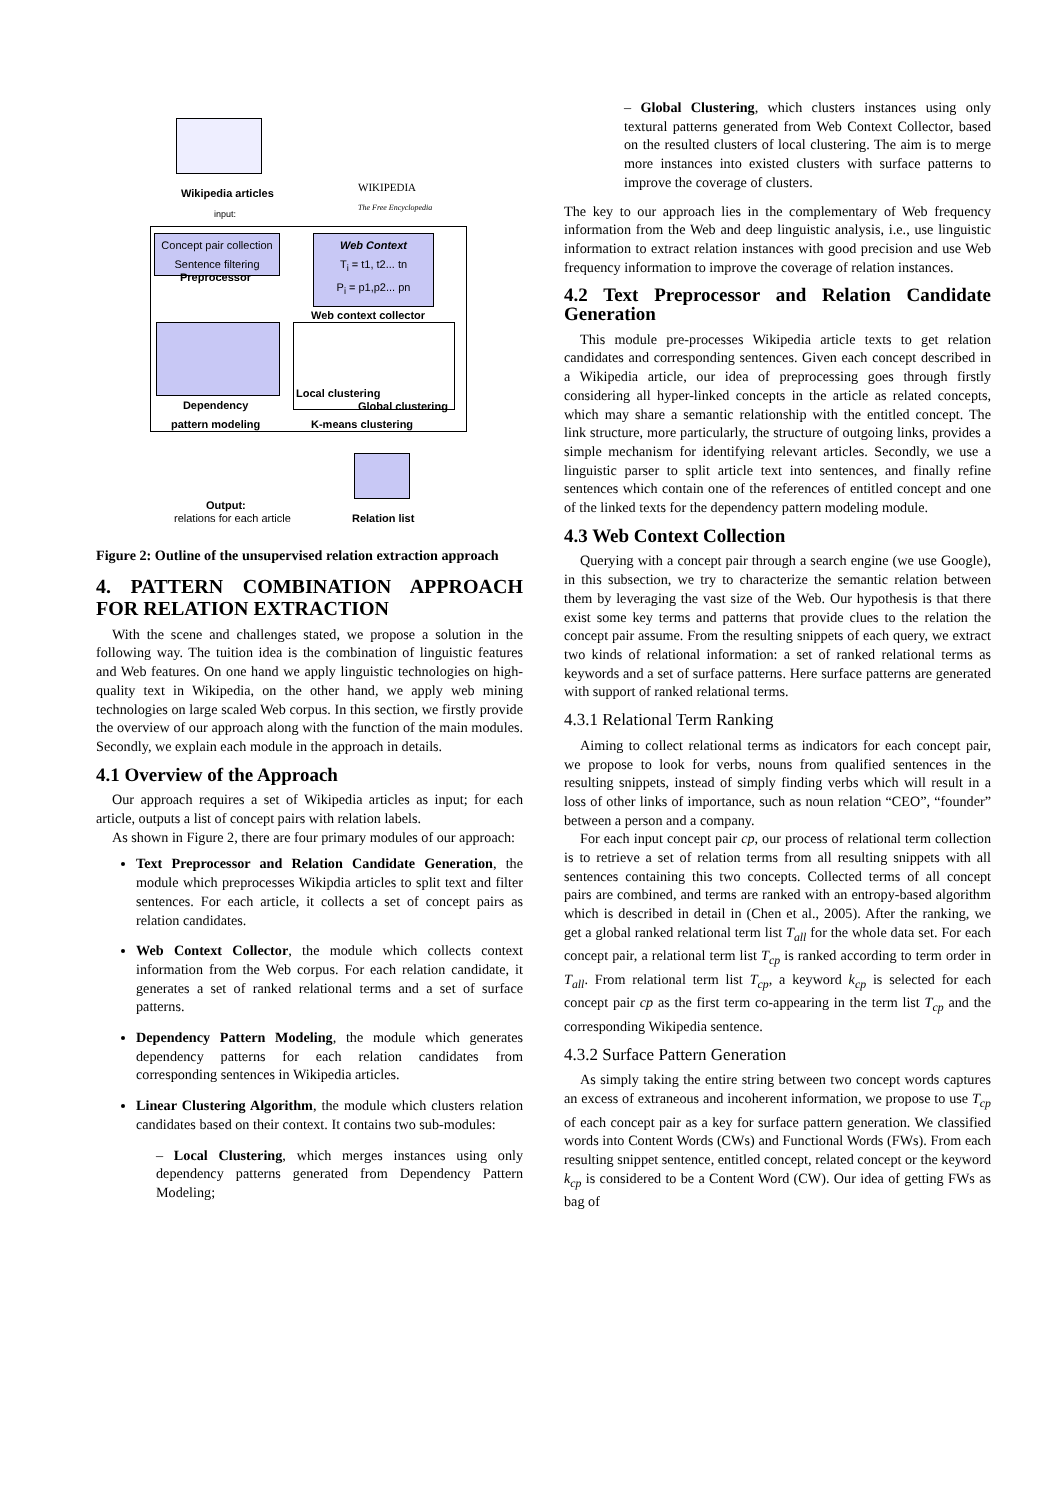Wikipedia articles
WIKIPEDIA
The Free Encyclopedia
input:
Concept pair collection
Sentence filtering
Preprocessor
Web Context
T<sub>i</sub> = t1, t2... tn
P<sub>i</sub> = p1,p2... pn
Web context collector
Dependency
pattern modeling
Local clustering
Global clustering
K-means clustering
Output:
relations for each article Relation list
Figure 2: Outline of the unsupervised relation extraction approach
4. PATTERN COMBINATION APPROACH FOR RELATION EXTRACTION
With the scene and challenges stated, we propose a solution in the following way. The tuition idea is the combination of linguistic features and Web features. On one hand we apply linguistic technologies on high-quality text in Wikipedia, on the other hand, we apply web mining technologies on large scaled Web corpus. In this section, we firstly provide the overview of our approach along with the function of the main modules. Secondly, we explain each module in the approach in details.
4.1 Overview of the Approach
Our approach requires a set of Wikipedia articles as input; for each article, outputs a list of concept pairs with relation labels.
As shown in Figure 2, there are four primary modules of our approach:
Text Preprocessor and Relation Candidate Generation, the module which preprocesses Wikipdia articles to split text and filter sentences. For each article, it collects a set of concept pairs as relation candidates.
Web Context Collector, the module which collects context information from the Web corpus. For each relation candidate, it generates a set of ranked relational terms and a set of surface patterns.
Dependency Pattern Modeling, the module which generates dependency patterns for each relation candidates from corresponding sentences in Wikipedia articles.
Linear Clustering Algorithm, the module which clusters relation candidates based on their context. It contains two sub-modules:
– Local Clustering, which merges instances using only dependency patterns generated from Dependency Pattern Modeling;
– Global Clustering, which clusters instances using only textural patterns generated from Web Context Collector, based on the resulted clusters of local clustering. The aim is to merge more instances into existed clusters with surface patterns to improve the coverage of clusters.
The key to our approach lies in the complementary of Web frequency information from the Web and deep linguistic analysis, i.e., use linguistic information to extract relation instances with good precision and use Web frequency information to improve the coverage of relation instances.
4.2 Text Preprocessor and Relation Candidate Generation
This module pre-processes Wikipedia article texts to get relation candidates and corresponding sentences. Given each concept described in a Wikipedia article, our idea of preprocessing goes through firstly considering all hyper-linked concepts in the article as related concepts, which may share a semantic relationship with the entitled concept. The link structure, more particularly, the structure of outgoing links, provides a simple mechanism for identifying relevant articles. Secondly, we use a linguistic parser to split article text into sentences, and finally refine sentences which contain one of the references of entitled concept and one of the linked texts for the dependency pattern modeling module.
4.3 Web Context Collection
Querying with a concept pair through a search engine (we use Google), in this subsection, we try to characterize the semantic relation between them by leveraging the vast size of the Web. Our hypothesis is that there exist some key terms and patterns that provide clues to the relation the concept pair assume. From the resulting snippets of each query, we extract two kinds of relational information: a set of ranked relational terms as keywords and a set of surface patterns. Here surface patterns are generated with support of ranked relational terms.
4.3.1 Relational Term Ranking
Aiming to collect relational terms as indicators for each concept pair, we propose to look for verbs, nouns from qualified sentences in the resulting snippets, instead of simply finding verbs which will result in a loss of other links of importance, such as noun relation “CEO”, “founder” between a person and a company.
For each input concept pair cp, our process of relational term collection is to retrieve a set of relation terms from all resulting snippets with all sentences containing this two concepts. Collected terms of all concept pairs are combined, and terms are ranked with an entropy-based algorithm which is described in detail in (Chen et al., 2005). After the ranking, we get a global ranked relational term list T<sub>all</sub> for the whole data set. For each concept pair, a relational term list T<sub>cp</sub> is ranked according to term order in T<sub>all</sub>. From relational term list T<sub>cp</sub>, a keyword k<sub>cp</sub> is selected for each concept pair cp as the first term co-appearing in the term list T<sub>cp</sub> and the corresponding Wikipedia sentence.
4.3.2 Surface Pattern Generation
As simply taking the entire string between two concept words captures an excess of extraneous and incoherent information, we propose to use T<sub>cp</sub> of each concept pair as a key for surface pattern generation. We classified words into Content Words (CWs) and Functional Words (FWs). From each resulting snippet sentence, entitled concept, related concept or the keyword k<sub>cp</sub> is considered to be a Content Word (CW). Our idea of getting FWs as bag of